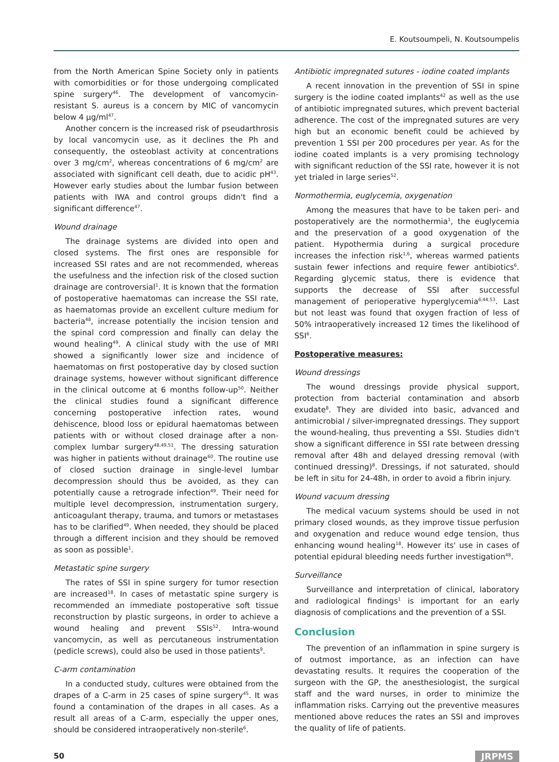E. Koutsoumpeli, N. Koutsoumpelis
from the North American Spine Society only in patients with comorbidities or for those undergoing complicated spine surgery<sup>46</sup>. The development of vancomycin-resistant S. aureus is a concern by MIC of vancomycin below 4 μg/ml<sup>47</sup>.
Another concern is the increased risk of pseudarthrosis by local vancomycin use, as it declines the Ph and consequently, the osteoblast activity at concentrations over 3 mg/cm<sup>2</sup>, whereas concentrations of 6 mg/cm<sup>2</sup> are associated with significant cell death, due to acidic pH<sup>43</sup>. However early studies about the lumbar fusion between patients with IWA and control groups didn't find a significant difference<sup>47</sup>.
Wound drainage
The drainage systems are divided into open and closed systems. The first ones are responsible for increased SSI rates and are not recommended, whereas the usefulness and the infection risk of the closed suction drainage are controversial<sup>1</sup>. It is known that the formation of postoperative haematomas can increase the SSI rate, as haematomas provide an excellent culture medium for bacteria<sup>48</sup>, increase potentially the incision tension and the spinal cord compression and finally can delay the wound healing<sup>49</sup>. A clinical study with the use of MRI showed a significantly lower size and incidence of haematomas on first postoperative day by closed suction drainage systems, however without significant difference in the clinical outcome at 6 months follow-up<sup>50</sup>. Neither the clinical studies found a significant difference concerning postoperative infection rates, wound dehiscence, blood loss or epidural haematomas between patients with or without closed drainage after a non-complex lumbar surgery<sup>48,49,51</sup>. The dressing saturation was higher in patients without drainage<sup>60</sup>. The routine use of closed suction drainage in single-level lumbar decompression should thus be avoided, as they can potentially cause a retrograde infection<sup>49</sup>. Their need for multiple level decompression, instrumentation surgery, anticoagulant therapy, trauma, and tumors or metastases has to be clarified<sup>49</sup>. When needed, they should be placed through a different incision and they should be removed as soon as possible<sup>1</sup>.
Metastatic spine surgery
The rates of SSI in spine surgery for tumor resection are increased<sup>18</sup>. In cases of metastatic spine surgery is recommended an immediate postoperative soft tissue reconstruction by plastic surgeons, in order to achieve a wound healing and prevent SSIs<sup>52</sup>. Intra-wound vancomycin, as well as percutaneous instrumentation (pedicle screws), could also be used in those patients<sup>9</sup>.
C-arm contamination
In a conducted study, cultures were obtained from the drapes of a C-arm in 25 cases of spine surgery<sup>45</sup>. It was found a contamination of the drapes in all cases. As a result all areas of a C-arm, especially the upper ones, should be considered intraoperatively non-sterile<sup>6</sup>.
Antibiotic impregnated sutures - iodine coated implants
A recent innovation in the prevention of SSI in spine surgery is the iodine coated implants<sup>42</sup> as well as the use of antibiotic impregnated sutures, which prevent bacterial adherence. The cost of the impregnated sutures are very high but an economic benefit could be achieved by prevention 1 SSI per 200 procedures per year. As for the iodine coated implants is a very promising technology with significant reduction of the SSI rate, however it is not yet trialed in large series<sup>52</sup>.
Normothermia, euglycemia, oxygenation
Among the measures that have to be taken peri- and postoperatively are the normothermia<sup>1</sup>, the euglycemia and the preservation of a good oxygenation of the patient. Hypothermia during a surgical procedure increases the infection risk<sup>1,6</sup>, whereas warmed patients sustain fewer infections and require fewer antibiotics<sup>6</sup>. Regarding glycemic status, there is evidence that supports the decrease of SSI after successful management of perioperative hyperglycemia<sup>6,44,53</sup>. Last but not least was found that oxygen fraction of less of 50% intraoperatively increased 12 times the likelihood of SSI<sup>6</sup>.
Postoperative measures:
Wound dressings
The wound dressings provide physical support, protection from bacterial contamination and absorb exudate<sup>8</sup>. They are divided into basic, advanced and antimicrobial / silver-impregnated dressings. They support the wound-healing, thus preventing a SSI. Studies didn't show a significant difference in SSI rate between dressing removal after 48h and delayed dressing removal (with continued dressing)<sup>8</sup>. Dressings, if not saturated, should be left in situ for 24-48h, in order to avoid a fibrin injury.
Wound vacuum dressing
The medical vacuum systems should be used in not primary closed wounds, as they improve tissue perfusion and oxygenation and reduce wound edge tension, thus enhancing wound healing<sup>18</sup>. However its' use in cases of potential epidural bleeding needs further investigation<sup>48</sup>.
Surveillance
Surveillance and interpretation of clinical, laboratory and radiological findings<sup>1</sup> is important for an early diagnosis of complications and the prevention of a SSI.
Conclusion
The prevention of an inflammation in spine surgery is of outmost importance, as an infection can have devastating results. It requires the cooperation of the surgeon with the GP, the anesthesiologist, the surgical staff and the ward nurses, in order to minimize the inflammation risks. Carrying out the preventive measures mentioned above reduces the rates an SSI and improves the quality of life of patients.
50 JRPMS